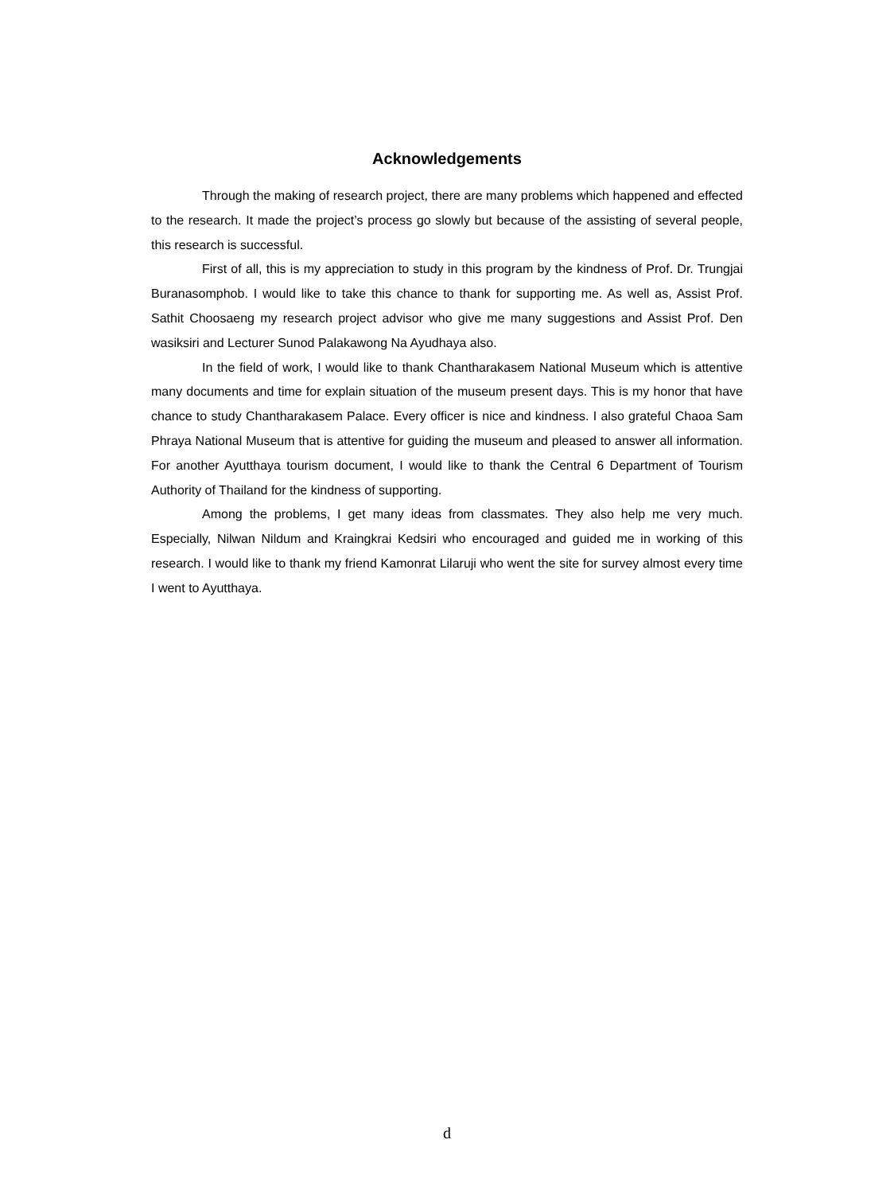Acknowledgements
Through the making of research project, there are many problems which happened and effected to the research. It made the project’s process go slowly but because of the assisting of several people, this research is successful.
First of all, this is my appreciation to study in this program by the kindness of Prof. Dr. Trungjai Buranasomphob. I would like to take this chance to thank for supporting me. As well as, Assist Prof. Sathit Choosaeng my research project advisor who give me many suggestions and Assist Prof. Den wasiksiri and Lecturer Sunod Palakawong Na Ayudhaya also.
In the field of work, I would like to thank Chantharakasem National Museum which is attentive many documents and time for explain situation of the museum present days. This is my honor that have chance to study Chantharakasem Palace. Every officer is nice and kindness. I also grateful Chaoa Sam Phraya National Museum that is attentive for guiding the museum and pleased to answer all information. For another Ayutthaya tourism document, I would like to thank the Central 6 Department of Tourism Authority of Thailand for the kindness of supporting.
Among the problems, I get many ideas from classmates. They also help me very much. Especially, Nilwan Nildum and Kraingkrai Kedsiri who encouraged and guided me in working of this research. I would like to thank my friend Kamonrat Lilaruji who went the site for survey almost every time I went to Ayutthaya.
d